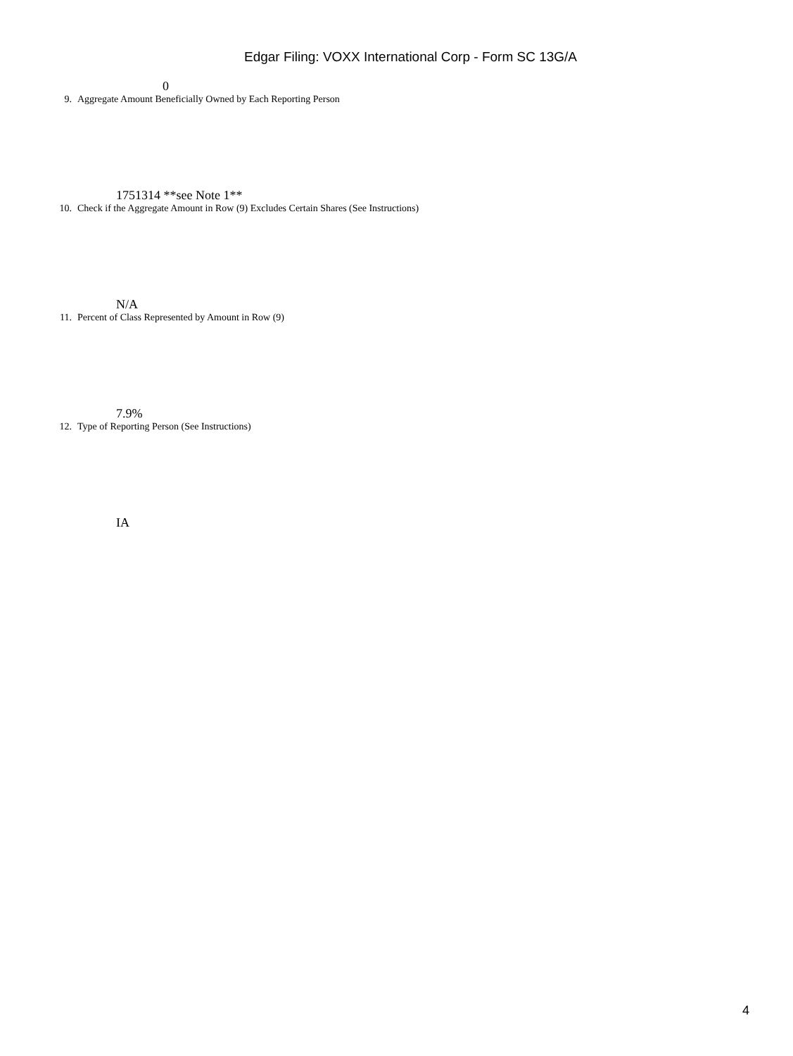Edgar Filing: VOXX International Corp - Form SC 13G/A
0
9. Aggregate Amount Beneficially Owned by Each Reporting Person
1751314 **see Note 1**
10. Check if the Aggregate Amount in Row (9) Excludes Certain Shares (See Instructions)
N/A
11. Percent of Class Represented by Amount in Row (9)
7.9%
12. Type of Reporting Person (See Instructions)
IA
4